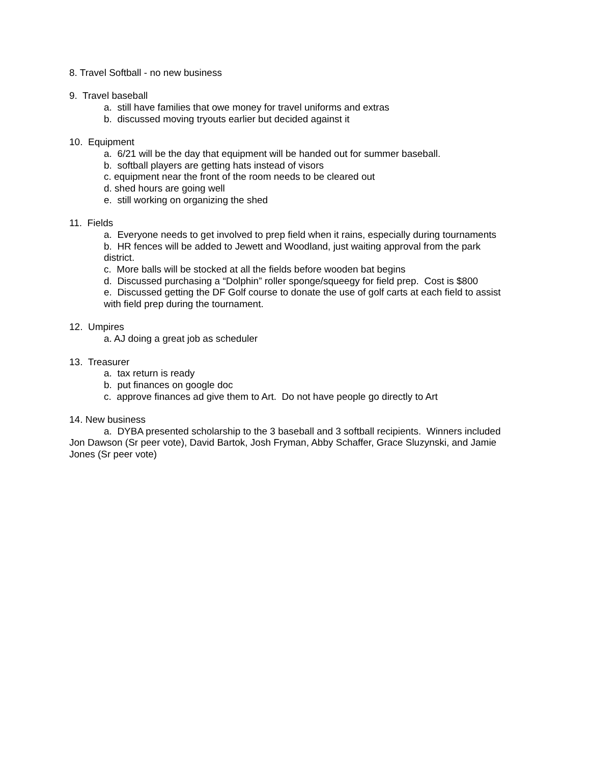8. Travel Softball - no new business
9. Travel baseball
a. still have families that owe money for travel uniforms and extras
b. discussed moving tryouts earlier but decided against it
10. Equipment
a. 6/21 will be the day that equipment will be handed out for summer baseball.
b. softball players are getting hats instead of visors
c. equipment near the front of the room needs to be cleared out
d. shed hours are going well
e. still working on organizing the shed
11. Fields
a. Everyone needs to get involved to prep field when it rains, especially during tournaments
b. HR fences will be added to Jewett and Woodland, just waiting approval from the park district.
c. More balls will be stocked at all the fields before wooden bat begins
d. Discussed purchasing a “Dolphin” roller sponge/squeegy for field prep. Cost is $800
e. Discussed getting the DF Golf course to donate the use of golf carts at each field to assist with field prep during the tournament.
12. Umpires
a. AJ doing a great job as scheduler
13. Treasurer
a. tax return is ready
b. put finances on google doc
c. approve finances ad give them to Art. Do not have people go directly to Art
14. New business
a. DYBA presented scholarship to the 3 baseball and 3 softball recipients. Winners included Jon Dawson (Sr peer vote), David Bartok, Josh Fryman, Abby Schaffer, Grace Sluzynski, and Jamie Jones (Sr peer vote)